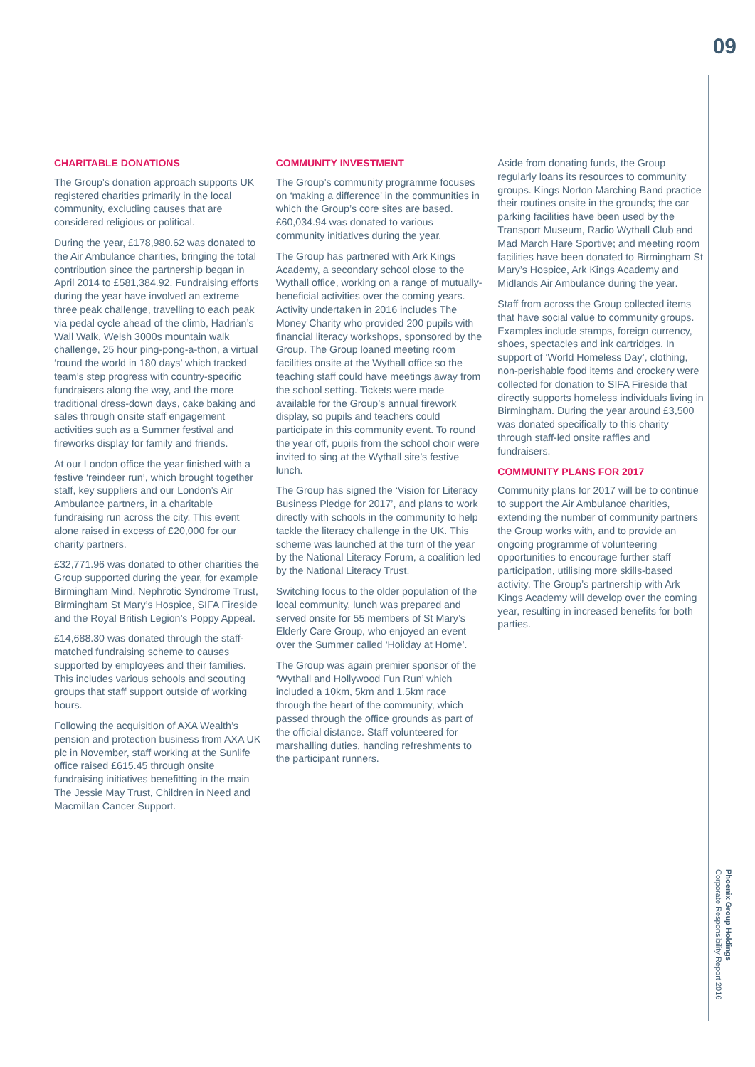09
CHARITABLE DONATIONS
The Group’s donation approach supports UK registered charities primarily in the local community, excluding causes that are considered religious or political.
During the year, £178,980.62 was donated to the Air Ambulance charities, bringing the total contribution since the partnership began in April 2014 to £581,384.92. Fundraising efforts during the year have involved an extreme three peak challenge, travelling to each peak via pedal cycle ahead of the climb, Hadrian’s Wall Walk, Welsh 3000s mountain walk challenge, 25 hour ping-pong-a-thon, a virtual ‘round the world in 180 days’ which tracked team’s step progress with country-specific fundraisers along the way, and the more traditional dress-down days, cake baking and sales through onsite staff engagement activities such as a Summer festival and fireworks display for family and friends.
At our London office the year finished with a festive ‘reindeer run’, which brought together staff, key suppliers and our London’s Air Ambulance partners, in a charitable fundraising run across the city. This event alone raised in excess of £20,000 for our charity partners.
£32,771.96 was donated to other charities the Group supported during the year, for example Birmingham Mind, Nephrotic Syndrome Trust, Birmingham St Mary’s Hospice, SIFA Fireside and the Royal British Legion’s Poppy Appeal.
£14,688.30 was donated through the staff-matched fundraising scheme to causes supported by employees and their families. This includes various schools and scouting groups that staff support outside of working hours.
Following the acquisition of AXA Wealth’s pension and protection business from AXA UK plc in November, staff working at the Sunlife office raised £615.45 through onsite fundraising initiatives benefitting in the main The Jessie May Trust, Children in Need and Macmillan Cancer Support.
COMMUNITY INVESTMENT
The Group’s community programme focuses on ‘making a difference’ in the communities in which the Group’s core sites are based. £60,034.94 was donated to various community initiatives during the year.
The Group has partnered with Ark Kings Academy, a secondary school close to the Wythall office, working on a range of mutually-beneficial activities over the coming years. Activity undertaken in 2016 includes The Money Charity who provided 200 pupils with financial literacy workshops, sponsored by the Group. The Group loaned meeting room facilities onsite at the Wythall office so the teaching staff could have meetings away from the school setting. Tickets were made available for the Group’s annual firework display, so pupils and teachers could participate in this community event. To round the year off, pupils from the school choir were invited to sing at the Wythall site’s festive lunch.
The Group has signed the ‘Vision for Literacy Business Pledge for 2017’, and plans to work directly with schools in the community to help tackle the literacy challenge in the UK. This scheme was launched at the turn of the year by the National Literacy Forum, a coalition led by the National Literacy Trust.
Switching focus to the older population of the local community, lunch was prepared and served onsite for 55 members of St Mary’s Elderly Care Group, who enjoyed an event over the Summer called ‘Holiday at Home’.
The Group was again premier sponsor of the ‘Wythall and Hollywood Fun Run’ which included a 10km, 5km and 1.5km race through the heart of the community, which passed through the office grounds as part of the official distance. Staff volunteered for marshalling duties, handing refreshments to the participant runners.
Aside from donating funds, the Group regularly loans its resources to community groups. Kings Norton Marching Band practice their routines onsite in the grounds; the car parking facilities have been used by the Transport Museum, Radio Wythall Club and Mad March Hare Sportive; and meeting room facilities have been donated to Birmingham St Mary’s Hospice, Ark Kings Academy and Midlands Air Ambulance during the year.
Staff from across the Group collected items that have social value to community groups. Examples include stamps, foreign currency, shoes, spectacles and ink cartridges. In support of ‘World Homeless Day’, clothing, non-perishable food items and crockery were collected for donation to SIFA Fireside that directly supports homeless individuals living in Birmingham. During the year around £3,500 was donated specifically to this charity through staff-led onsite raffles and fundraisers.
COMMUNITY PLANS FOR 2017
Community plans for 2017 will be to continue to support the Air Ambulance charities, extending the number of community partners the Group works with, and to provide an ongoing programme of volunteering opportunities to encourage further staff participation, utilising more skills-based activity. The Group’s partnership with Ark Kings Academy will develop over the coming year, resulting in increased benefits for both parties.
Phoenix Group Holdings
Corporate Responsibility Report 2016